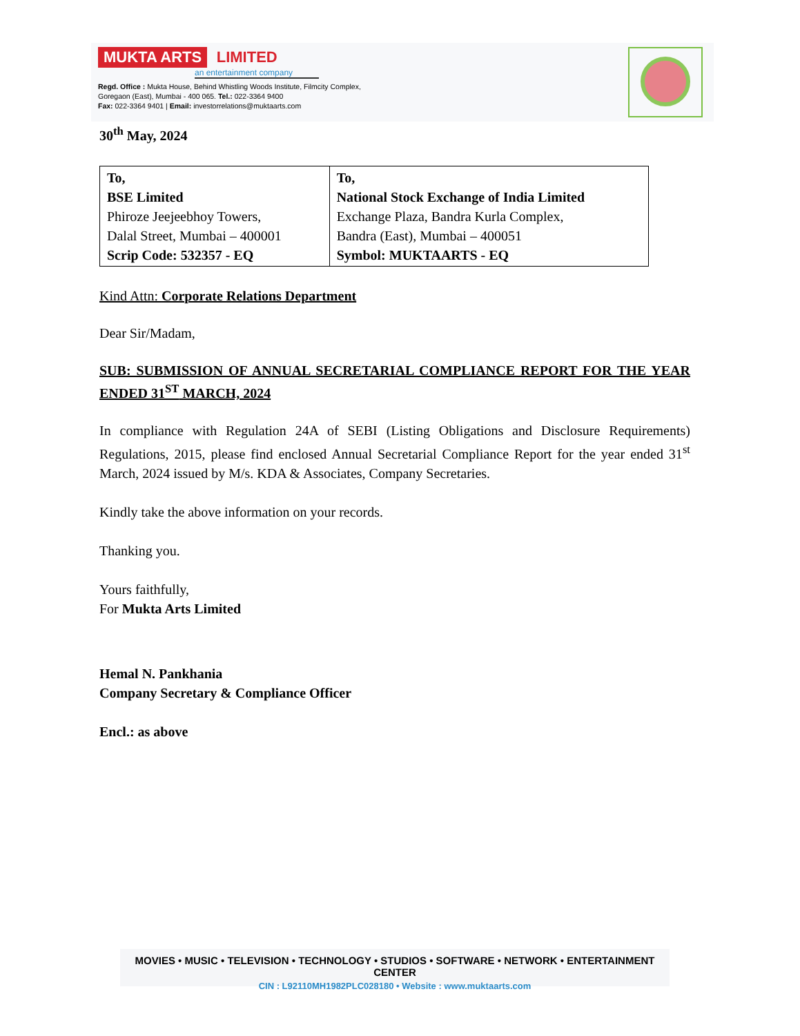MUKTA ARTS LIMITED
an entertainment company
Regd. Office : Mukta House, Behind Whistling Woods Institute, Filmcity Complex,
Goregaon (East), Mumbai - 400 065. Tel.: 022-3364 9400
Fax: 022-3364 9401 | Email: investorrelations@muktaarts.com
30<sup>th</sup> May, 2024
| To, BSE Limited Phiroze Jeejeebhoy Towers, Dalal Street, Mumbai – 400001 Scrip Code: 532357 - EQ | To, National Stock Exchange of India Limited Exchange Plaza, Bandra Kurla Complex, Bandra (East), Mumbai – 400051 Symbol: MUKTAARTS - EQ |
Kind Attn: Corporate Relations Department
Dear Sir/Madam,
SUB: SUBMISSION OF ANNUAL SECRETARIAL COMPLIANCE REPORT FOR THE YEAR ENDED 31<sup>ST</sup> MARCH, 2024
In compliance with Regulation 24A of SEBI (Listing Obligations and Disclosure Requirements) Regulations, 2015, please find enclosed Annual Secretarial Compliance Report for the year ended 31<sup>st</sup> March, 2024 issued by M/s. KDA & Associates, Company Secretaries.
Kindly take the above information on your records.
Thanking you.
Yours faithfully,
For Mukta Arts Limited
Hemal N. Pankhania
Company Secretary & Compliance Officer
Encl.: as above
MOVIES • MUSIC • TELEVISION • TECHNOLOGY • STUDIOS • SOFTWARE • NETWORK • ENTERTAINMENT CENTER
CIN : L92110MH1982PLC028180 • Website : www.muktaarts.com